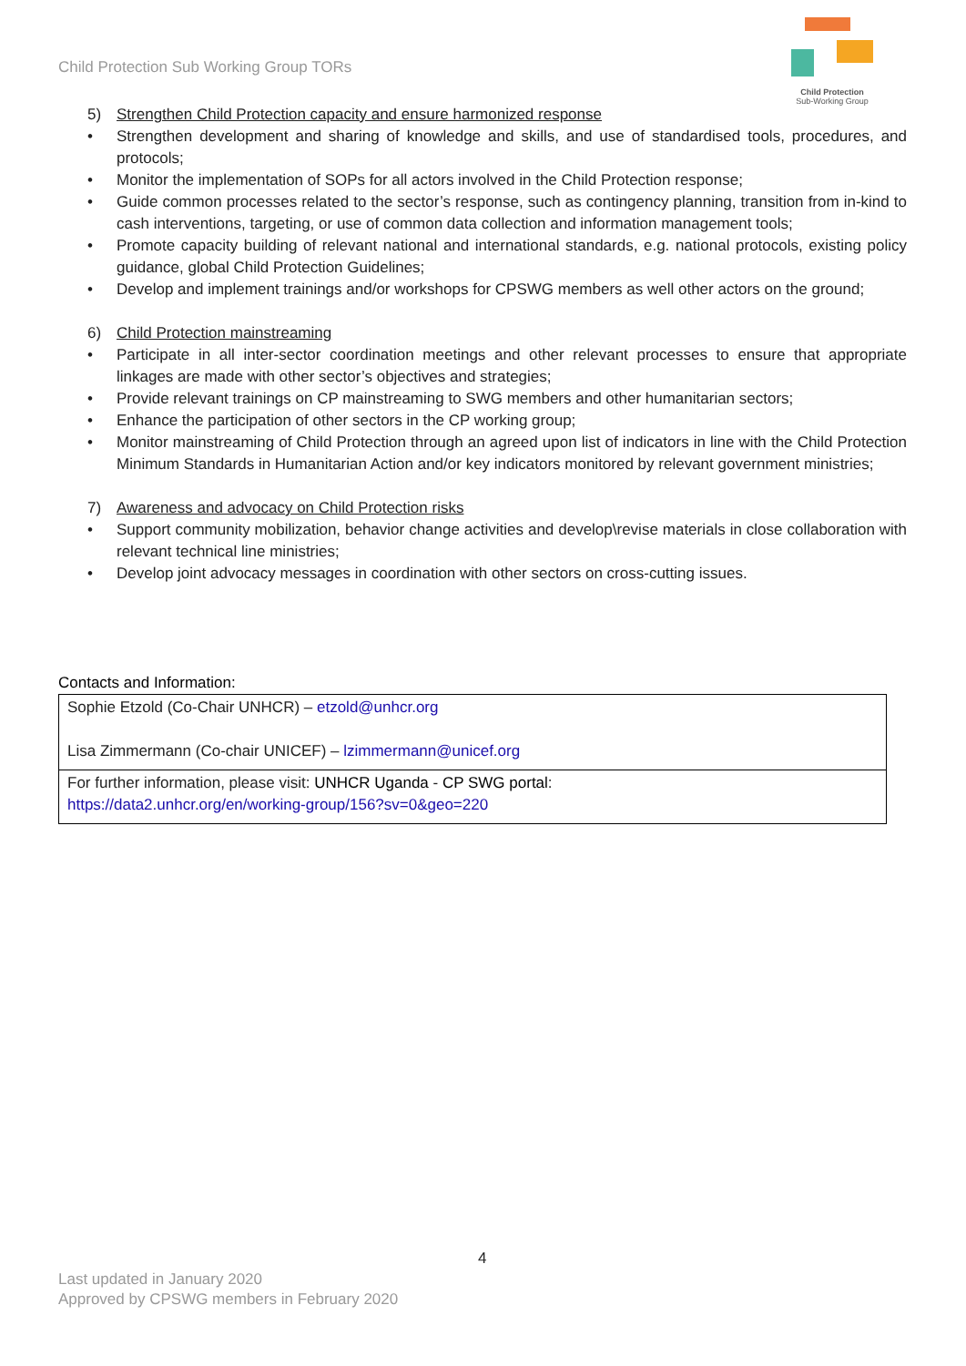Child Protection Sub Working Group TORs
Child Protection
Sub-Working Group
5) Strengthen Child Protection capacity and ensure harmonized response
• Strengthen development and sharing of knowledge and skills, and use of standardised tools, procedures, and protocols;
• Monitor the implementation of SOPs for all actors involved in the Child Protection response;
• Guide common processes related to the sector’s response, such as contingency planning, transition from in-kind to cash interventions, targeting, or use of common data collection and information management tools;
• Promote capacity building of relevant national and international standards, e.g. national protocols, existing policy guidance, global Child Protection Guidelines;
• Develop and implement trainings and/or workshops for CPSWG members as well other actors on the ground;
6) Child Protection mainstreaming
• Participate in all inter-sector coordination meetings and other relevant processes to ensure that appropriate linkages are made with other sector’s objectives and strategies;
• Provide relevant trainings on CP mainstreaming to SWG members and other humanitarian sectors;
• Enhance the participation of other sectors in the CP working group;
• Monitor mainstreaming of Child Protection through an agreed upon list of indicators in line with the Child Protection Minimum Standards in Humanitarian Action and/or key indicators monitored by relevant government ministries;
7) Awareness and advocacy on Child Protection risks
• Support community mobilization, behavior change activities and develop\revise materials in close collaboration with relevant technical line ministries;
• Develop joint advocacy messages in coordination with other sectors on cross-cutting issues.
Contacts and Information:
| Sophie Etzold (Co-Chair UNHCR) – etzold@unhcr.org Lisa Zimmermann (Co-chair UNICEF) – lzimmermann@unicef.org |
| For further information, please visit: UNHCR Uganda - CP SWG portal : https://data2.unhcr.org/en/working-group/156?sv=0&geo=220 |
4
Last updated in January 2020
Approved by CPSWG members in February 2020